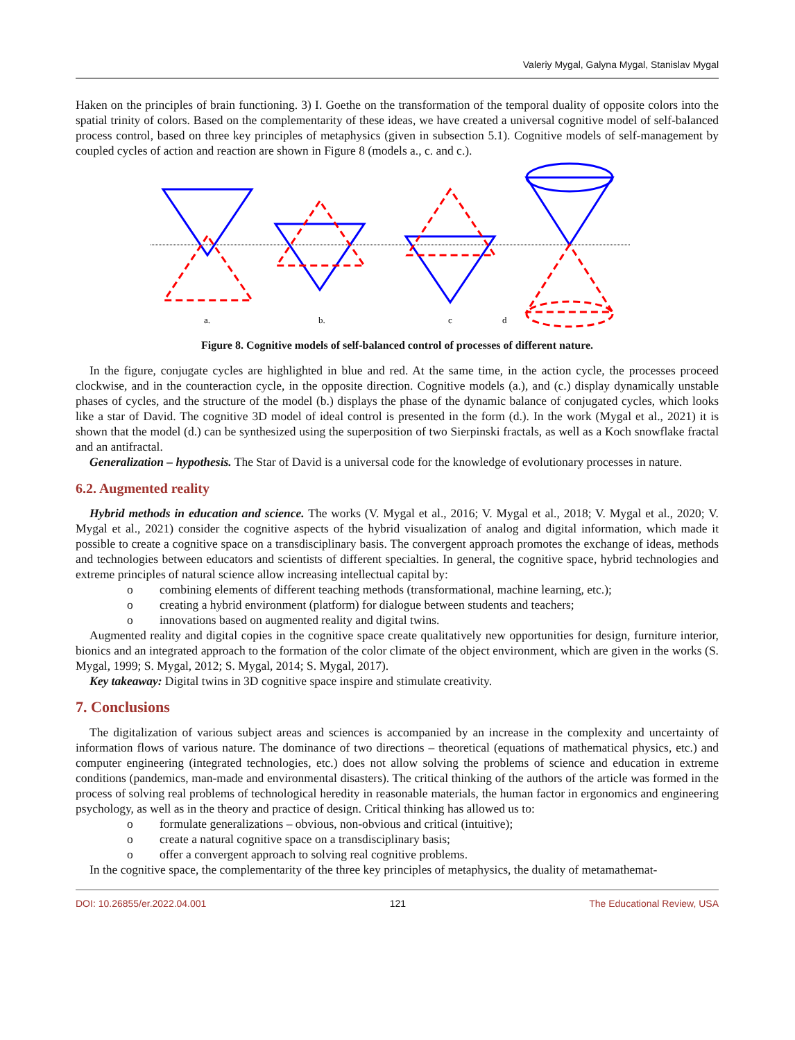Valeriy Mygal, Galyna Mygal, Stanislav Mygal
Haken on the principles of brain functioning. 3) I. Goethe on the transformation of the temporal duality of opposite colors into the spatial trinity of colors. Based on the complementarity of these ideas, we have created a universal cognitive model of self-balanced process control, based on three key principles of metaphysics (given in subsection 5.1). Cognitive models of self-management by coupled cycles of action and reaction are shown in Figure 8 (models a., c. and c.).
a.
b.
c
d
Figure 8. Cognitive models of self-balanced control of processes of different nature.
In the figure, conjugate cycles are highlighted in blue and red. At the same time, in the action cycle, the processes proceed clockwise, and in the counteraction cycle, in the opposite direction. Cognitive models (a.), and (c.) display dynamically unstable phases of cycles, and the structure of the model (b.) displays the phase of the dynamic balance of conjugated cycles, which looks like a star of David. The cognitive 3D model of ideal control is presented in the form (d.). In the work (Mygal et al., 2021) it is shown that the model (d.) can be synthesized using the superposition of two Sierpinski fractals, as well as a Koch snowflake fractal and an antifractal.
Generalization – hypothesis. The Star of David is a universal code for the knowledge of evolutionary processes in nature.
6.2. Augmented reality
Hybrid methods in education and science. The works (V. Mygal et al., 2016; V. Mygal et al., 2018; V. Mygal et al., 2020; V. Mygal et al., 2021) consider the cognitive aspects of the hybrid visualization of analog and digital information, which made it possible to create a cognitive space on a transdisciplinary basis. The convergent approach promotes the exchange of ideas, methods and technologies between educators and scientists of different specialties. In general, the cognitive space, hybrid technologies and extreme principles of natural science allow increasing intellectual capital by:
o combining elements of different teaching methods (transformational, machine learning, etc.);
o creating a hybrid environment (platform) for dialogue between students and teachers;
o innovations based on augmented reality and digital twins.
Augmented reality and digital copies in the cognitive space create qualitatively new opportunities for design, furniture interior, bionics and an integrated approach to the formation of the color climate of the object environment, which are given in the works (S. Mygal, 1999; S. Mygal, 2012; S. Mygal, 2014; S. Mygal, 2017).
Key takeaway: Digital twins in 3D cognitive space inspire and stimulate creativity.
7. Conclusions
The digitalization of various subject areas and sciences is accompanied by an increase in the complexity and uncertainty of information flows of various nature. The dominance of two directions – theoretical (equations of mathematical physics, etc.) and computer engineering (integrated technologies, etc.) does not allow solving the problems of science and education in extreme conditions (pandemics, man-made and environmental disasters). The critical thinking of the authors of the article was formed in the process of solving real problems of technological heredity in reasonable materials, the human factor in ergonomics and engineering psychology, as well as in the theory and practice of design. Critical thinking has allowed us to:
o formulate generalizations – obvious, non-obvious and critical (intuitive);
o create a natural cognitive space on a transdisciplinary basis;
o offer a convergent approach to solving real cognitive problems.
In the cognitive space, the complementarity of the three key principles of metaphysics, the duality of metamathemat-
DOI: 10.26855/er.2022.04.001 121 The Educational Review, USA